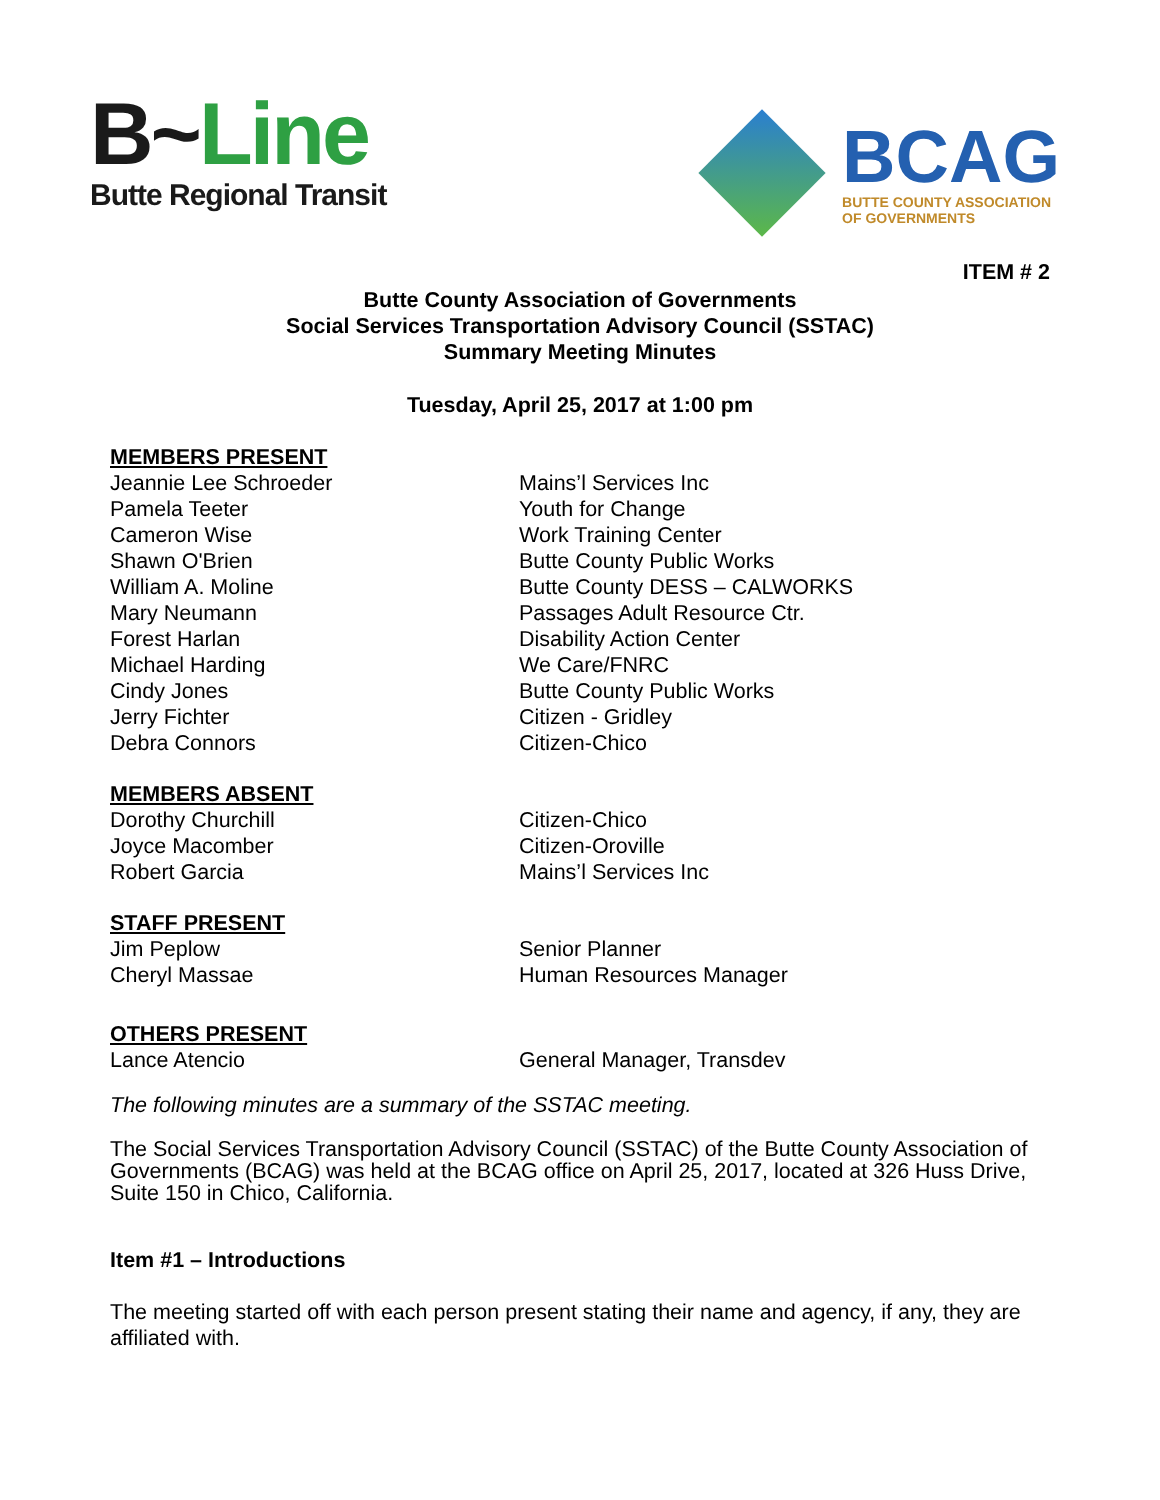B~Line
Butte Regional Transit
BCAG
BUTTE COUNTY ASSOCIATION
OF GOVERNMENTS
ITEM # 2
Butte County Association of Governments
Social Services Transportation Advisory Council (SSTAC)
Summary Meeting Minutes
Tuesday, April 25, 2017 at 1:00 pm
MEMBERS PRESENT
Jeannie Lee Schroeder Mains’l Services Inc
Pamela Teeter Youth for Change
Cameron Wise Work Training Center
Shawn O'Brien Butte County Public Works
William A. Moline Butte County DESS – CALWORKS
Mary Neumann Passages Adult Resource Ctr.
Forest Harlan Disability Action Center
Michael Harding We Care/FNRC
Cindy Jones Butte County Public Works
Jerry Fichter Citizen - Gridley
Debra Connors Citizen-Chico
MEMBERS ABSENT
Dorothy Churchill Citizen-Chico
Joyce Macomber Citizen-Oroville
Robert Garcia Mains’l Services Inc
STAFF PRESENT
Jim Peplow Senior Planner
Cheryl Massae Human Resources Manager
OTHERS PRESENT
Lance Atencio General Manager, Transdev
The following minutes are a summary of the SSTAC meeting.
The Social Services Transportation Advisory Council (SSTAC) of the Butte County Association of Governments (BCAG) was held at the BCAG office on April 25, 2017, located at 326 Huss Drive, Suite 150 in Chico, California.
Item #1 – Introductions
The meeting started off with each person present stating their name and agency, if any, they are affiliated with.